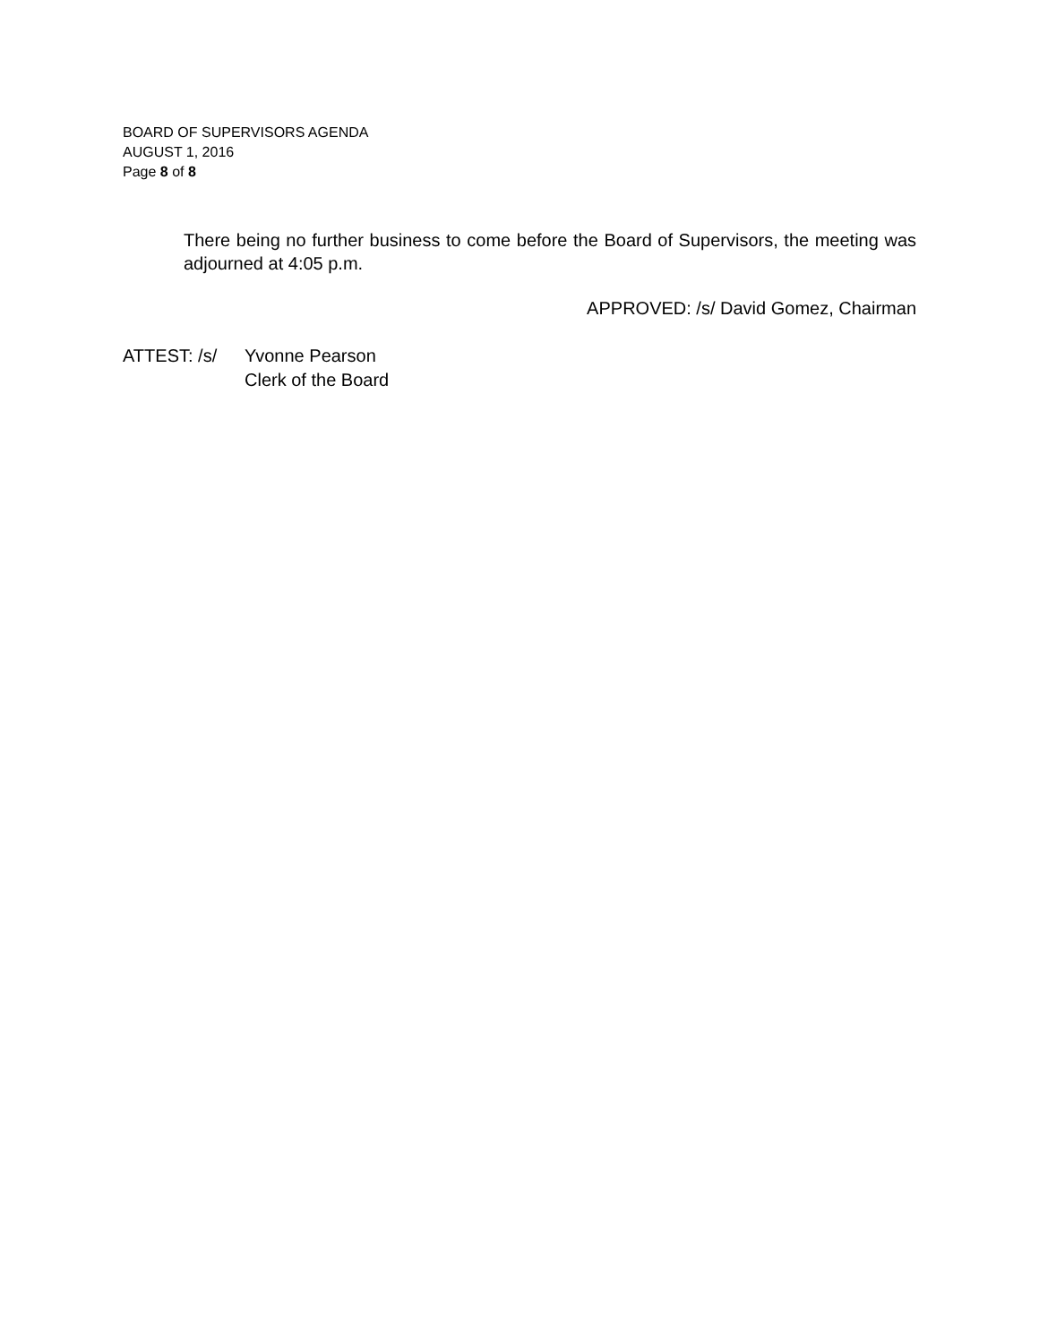BOARD OF SUPERVISORS AGENDA
AUGUST 1, 2016
Page 8 of 8
There being no further business to come before the Board of Supervisors, the meeting was adjourned at 4:05 p.m.
APPROVED: /s/ David Gomez, Chairman
ATTEST: /s/ Yvonne Pearson
Clerk of the Board